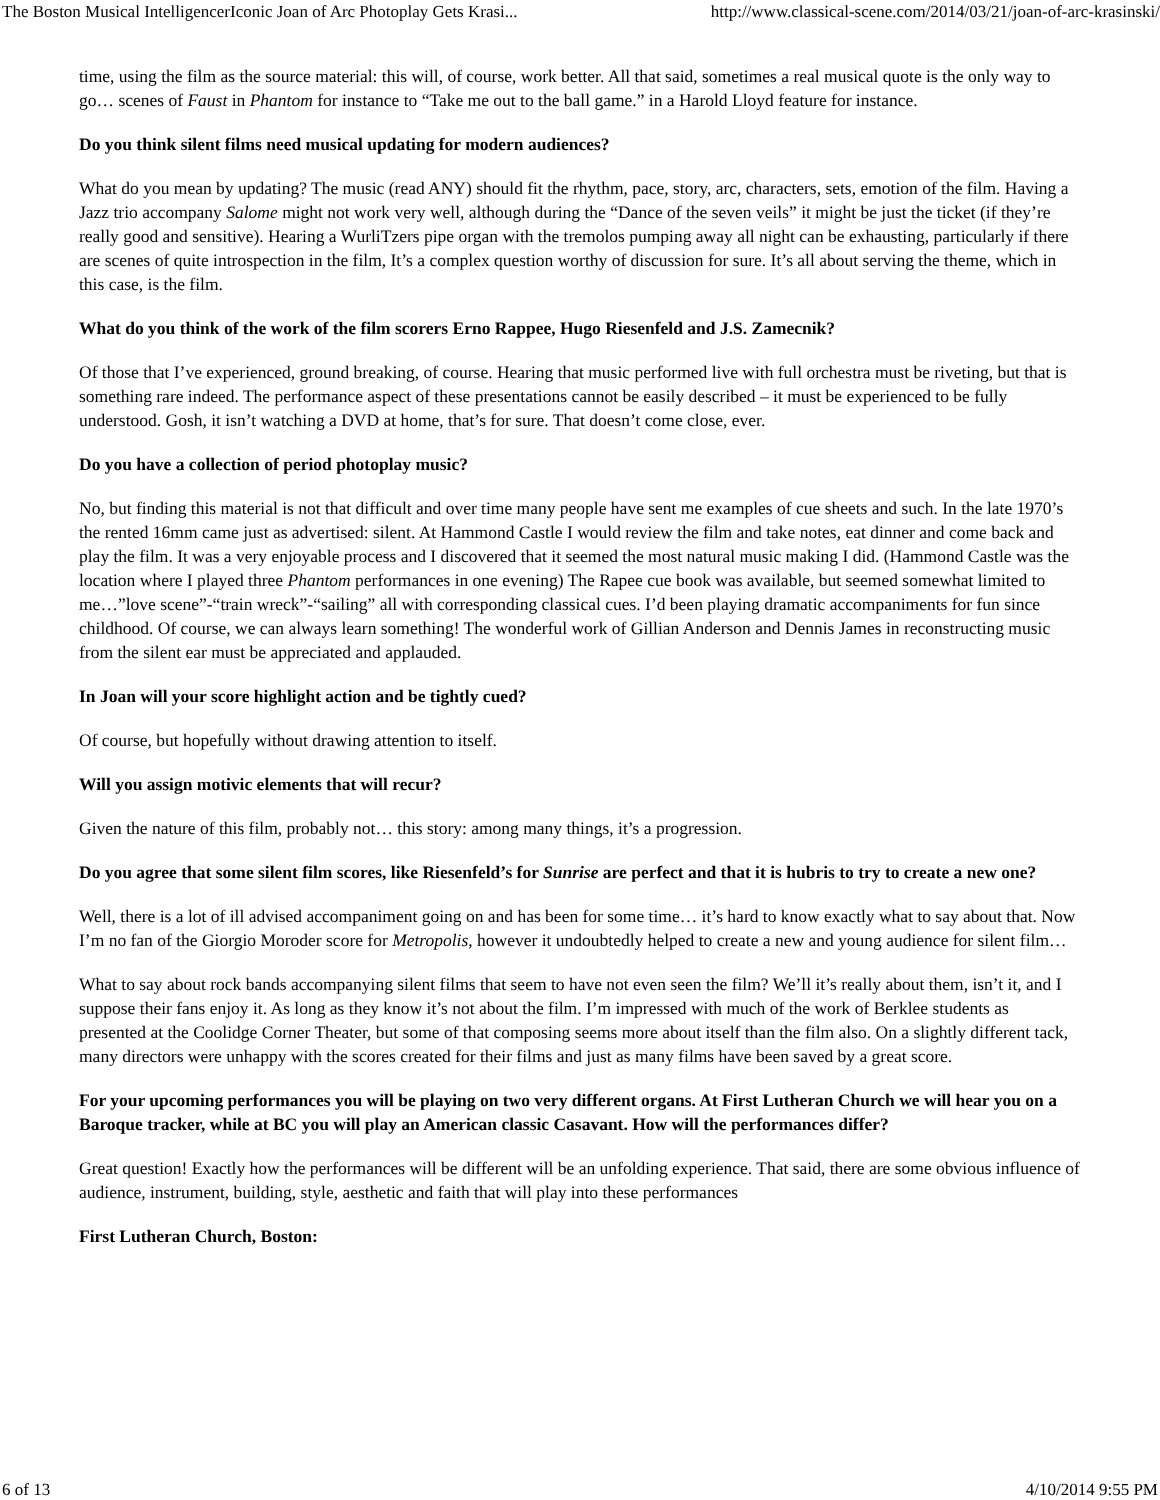The Boston Musical IntelligencerIconic Joan of Arc Photoplay Gets Krasi... http://www.classical-scene.com/2014/03/21/joan-of-arc-krasinski/
time, using the film as the source material: this will, of course, work better. All that said, sometimes a real musical quote is the only way to go… scenes of Faust in Phantom for instance to “Take me out to the ball game.” in a Harold Lloyd feature for instance.
Do you think silent films need musical updating for modern audiences?
What do you mean by updating? The music (read ANY) should fit the rhythm, pace, story, arc, characters, sets, emotion of the film. Having a Jazz trio accompany Salome might not work very well, although during the “Dance of the seven veils” it might be just the ticket (if they’re really good and sensitive). Hearing a WurliTzers pipe organ with the tremolos pumping away all night can be exhausting, particularly if there are scenes of quite introspection in the film, It’s a complex question worthy of discussion for sure. It’s all about serving the theme, which in this case, is the film.
What do you think of the work of the film scorers Erno Rappee, Hugo Riesenfeld and J.S. Zamecnik?
Of those that I’ve experienced, ground breaking, of course. Hearing that music performed live with full orchestra must be riveting, but that is something rare indeed. The performance aspect of these presentations cannot be easily described – it must be experienced to be fully understood. Gosh, it isn’t watching a DVD at home, that’s for sure. That doesn’t come close, ever.
Do you have a collection of period photoplay music?
No, but finding this material is not that difficult and over time many people have sent me examples of cue sheets and such. In the late 1970’s the rented 16mm came just as advertised: silent. At Hammond Castle I would review the film and take notes, eat dinner and come back and play the film. It was a very enjoyable process and I discovered that it seemed the most natural music making I did. (Hammond Castle was the location where I played three Phantom performances in one evening) The Rapee cue book was available, but seemed somewhat limited to me…”love scene”-“train wreck”-“sailing” all with corresponding classical cues. I’d been playing dramatic accompaniments for fun since childhood. Of course, we can always learn something! The wonderful work of Gillian Anderson and Dennis James in reconstructing music from the silent ear must be appreciated and applauded.
In Joan will your score highlight action and be tightly cued?
Of course, but hopefully without drawing attention to itself.
Will you assign motivic elements that will recur?
Given the nature of this film, probably not… this story: among many things, it’s a progression.
Do you agree that some silent film scores, like Riesenfeld’s for Sunrise are perfect and that it is hubris to try to create a new one?
Well, there is a lot of ill advised accompaniment going on and has been for some time… it’s hard to know exactly what to say about that. Now I’m no fan of the Giorgio Moroder score for Metropolis, however it undoubtedly helped to create a new and young audience for silent film…
What to say about rock bands accompanying silent films that seem to have not even seen the film? We’ll it’s really about them, isn’t it, and I suppose their fans enjoy it. As long as they know it’s not about the film. I’m impressed with much of the work of Berklee students as presented at the Coolidge Corner Theater, but some of that composing seems more about itself than the film also. On a slightly different tack, many directors were unhappy with the scores created for their films and just as many films have been saved by a great score.
For your upcoming performances you will be playing on two very different organs. At First Lutheran Church we will hear you on a Baroque tracker, while at BC you will play an American classic Casavant. How will the performances differ?
Great question! Exactly how the performances will be different will be an unfolding experience. That said, there are some obvious influence of audience, instrument, building, style, aesthetic and faith that will play into these performances
First Lutheran Church, Boston:
6 of 13 4/10/2014 9:55 PM